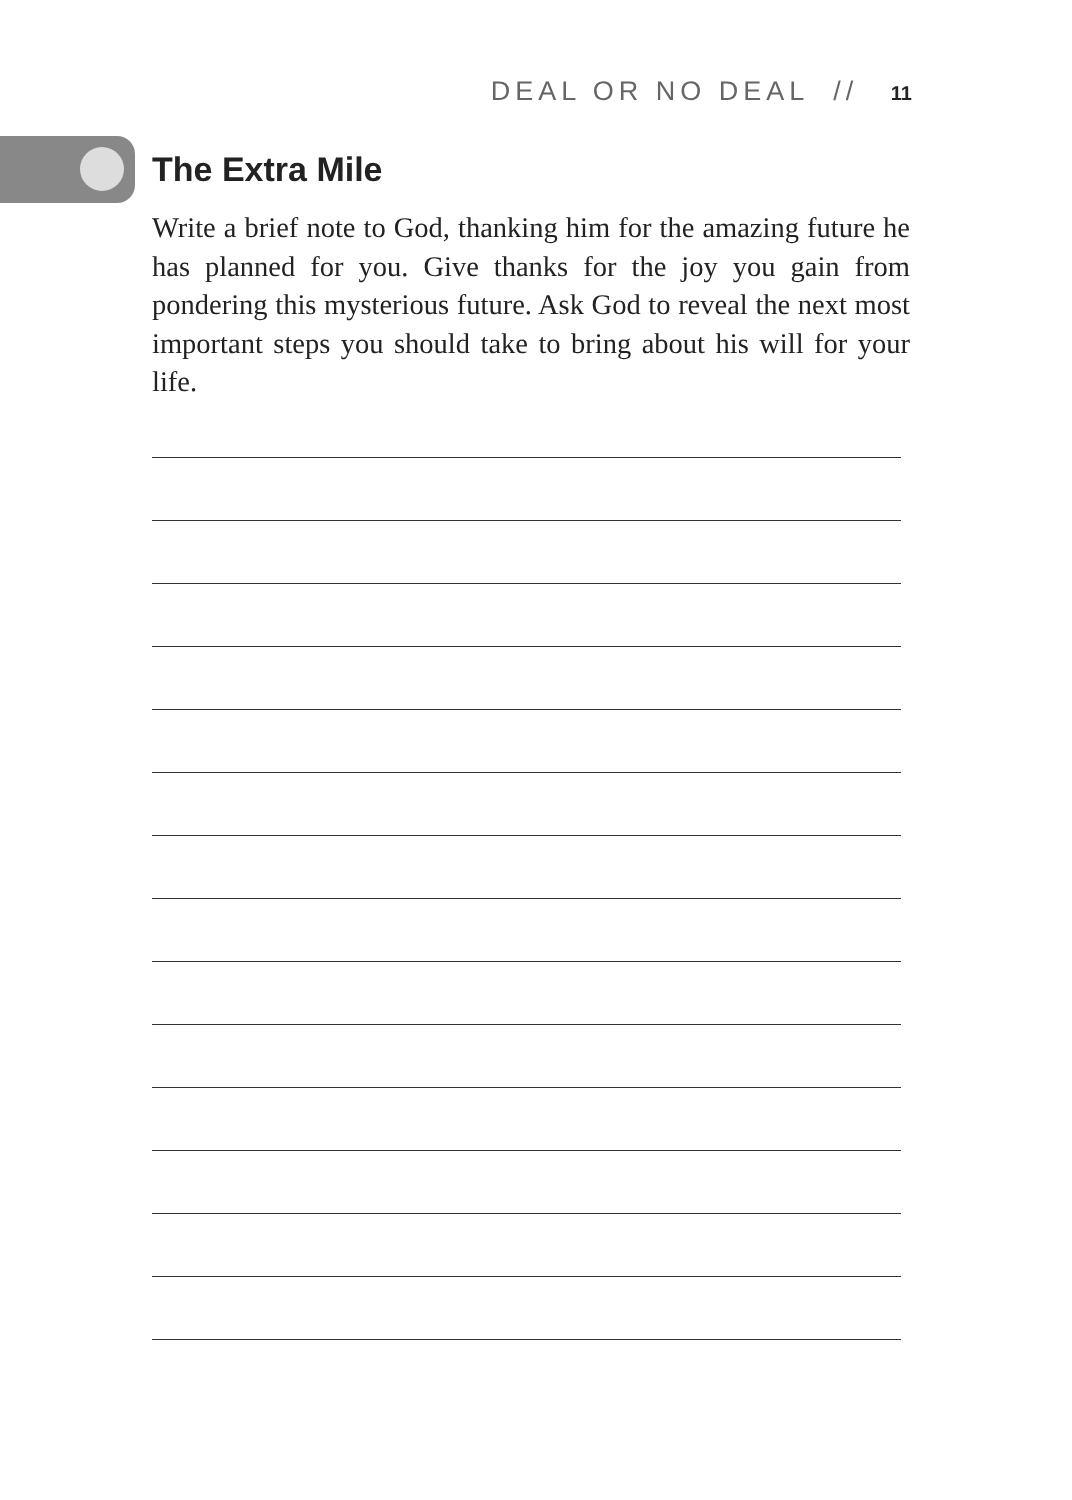DEAL OR NO DEAL // 11
The Extra Mile
Write a brief note to God, thanking him for the amazing future he has planned for you. Give thanks for the joy you gain from pondering this mysterious future. Ask God to reveal the next most important steps you should take to bring about his will for your life.